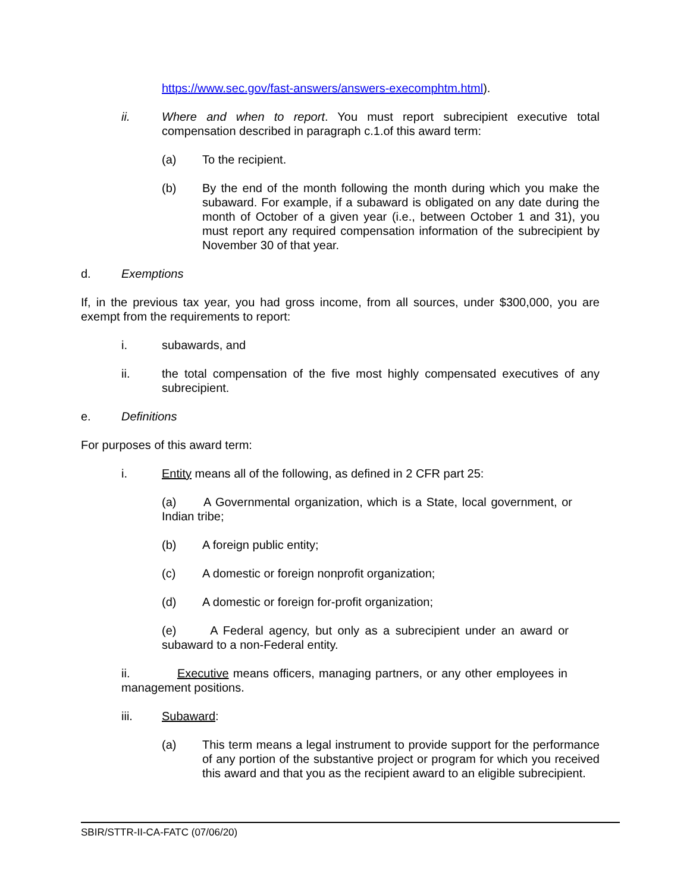https://www.sec.gov/fast-answers/answers-execomphtm.html).
ii. Where and when to report. You must report subrecipient executive total compensation described in paragraph c.1.of this award term:
(a) To the recipient.
(b) By the end of the month following the month during which you make the subaward. For example, if a subaward is obligated on any date during the month of October of a given year (i.e., between October 1 and 31), you must report any required compensation information of the subrecipient by November 30 of that year.
d. Exemptions
If, in the previous tax year, you had gross income, from all sources, under $300,000, you are exempt from the requirements to report:
i. subawards, and
ii. the total compensation of the five most highly compensated executives of any subrecipient.
e. Definitions
For purposes of this award term:
i. Entity means all of the following, as defined in 2 CFR part 25:
(a) A Governmental organization, which is a State, local government, or Indian tribe;
(b) A foreign public entity;
(c) A domestic or foreign nonprofit organization;
(d) A domestic or foreign for-profit organization;
(e) A Federal agency, but only as a subrecipient under an award or subaward to a non-Federal entity.
ii. Executive means officers, managing partners, or any other employees in management positions.
iii. Subaward:
(a) This term means a legal instrument to provide support for the performance of any portion of the substantive project or program for which you received this award and that you as the recipient award to an eligible subrecipient.
SBIR/STTR-II-CA-FATC (07/06/20)